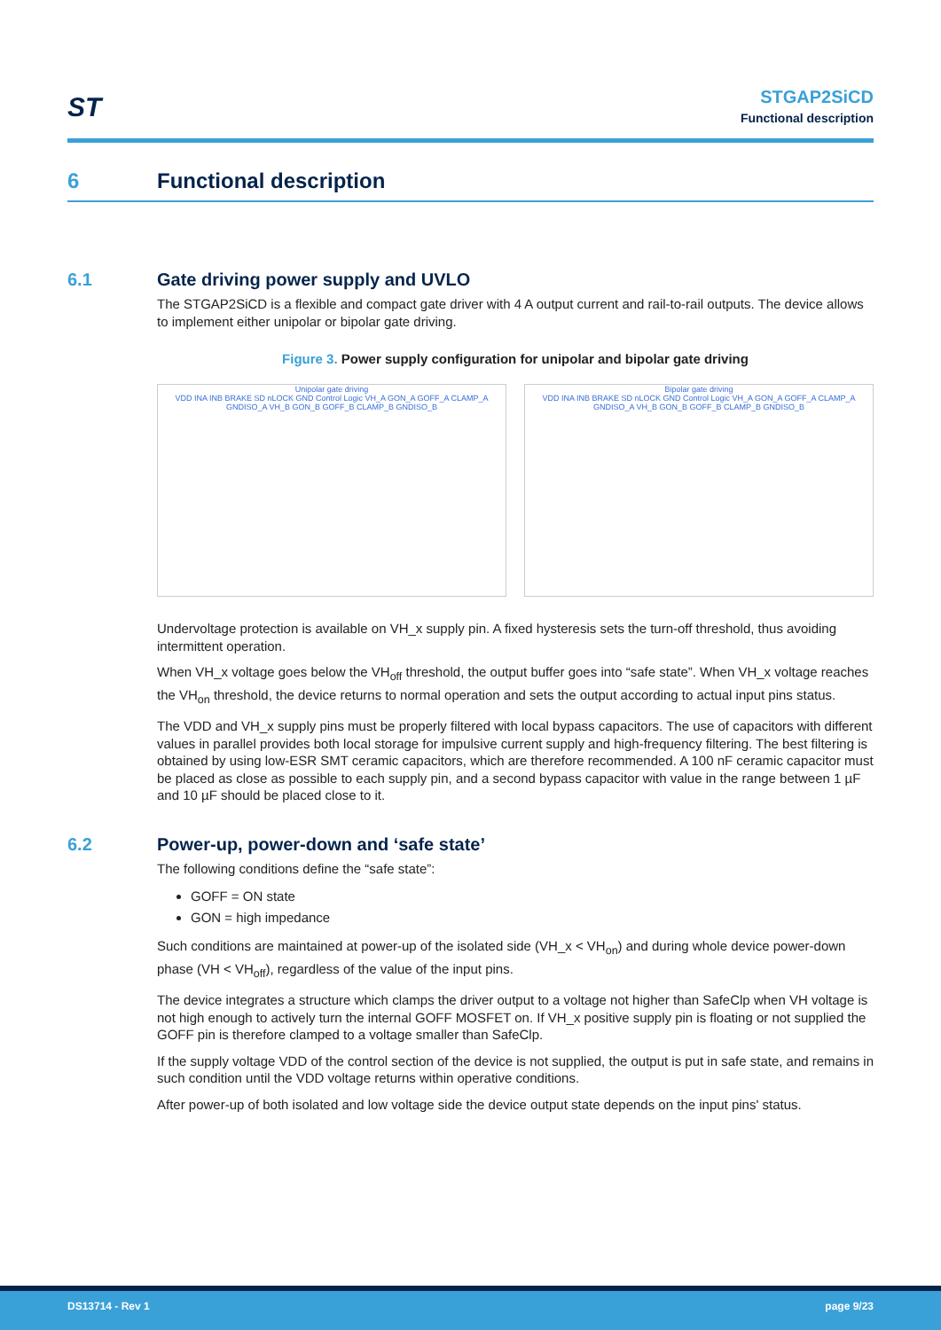ST
STGAP2SiCD
Functional description
6 Functional description
6.1 Gate driving power supply and UVLO
The STGAP2SiCD is a flexible and compact gate driver with 4 A output current and rail-to-rail outputs. The device allows to implement either unipolar or bipolar gate driving.
Figure 3. Power supply configuration for unipolar and bipolar gate driving
Unipolar gate driving
VDD INA INB BRAKE SD nLOCK GND Control Logic VH_A GON_A GOFF_A CLAMP_A GNDISO_A VH_B GON_B GOFF_B CLAMP_B GNDISO_B
Bipolar gate driving
VDD INA INB BRAKE SD nLOCK GND Control Logic VH_A GON_A GOFF_A CLAMP_A GNDISO_A VH_B GON_B GOFF_B CLAMP_B GNDISO_B
Undervoltage protection is available on VH_x supply pin. A fixed hysteresis sets the turn-off threshold, thus avoiding intermittent operation.
When VH_x voltage goes below the VH<sub>off</sub> threshold, the output buffer goes into “safe state”. When VH_x voltage reaches the VH<sub>on</sub> threshold, the device returns to normal operation and sets the output according to actual input pins status.
The VDD and VH_x supply pins must be properly filtered with local bypass capacitors. The use of capacitors with different values in parallel provides both local storage for impulsive current supply and high-frequency filtering. The best filtering is obtained by using low-ESR SMT ceramic capacitors, which are therefore recommended. A 100 nF ceramic capacitor must be placed as close as possible to each supply pin, and a second bypass capacitor with value in the range between 1 µF and 10 µF should be placed close to it.
6.2 Power-up, power-down and ‘safe state’
The following conditions define the “safe state”:
GOFF = ON state
GON = high impedance
Such conditions are maintained at power-up of the isolated side (VH_x < VH<sub>on</sub>) and during whole device power-down phase (VH < VH<sub>off</sub>), regardless of the value of the input pins.
The device integrates a structure which clamps the driver output to a voltage not higher than SafeClp when VH voltage is not high enough to actively turn the internal GOFF MOSFET on. If VH_x positive supply pin is floating or not supplied the GOFF pin is therefore clamped to a voltage smaller than SafeClp.
If the supply voltage VDD of the control section of the device is not supplied, the output is put in safe state, and remains in such condition until the VDD voltage returns within operative conditions.
After power-up of both isolated and low voltage side the device output state depends on the input pins' status.
DS13714 - Rev 1 page 9/23